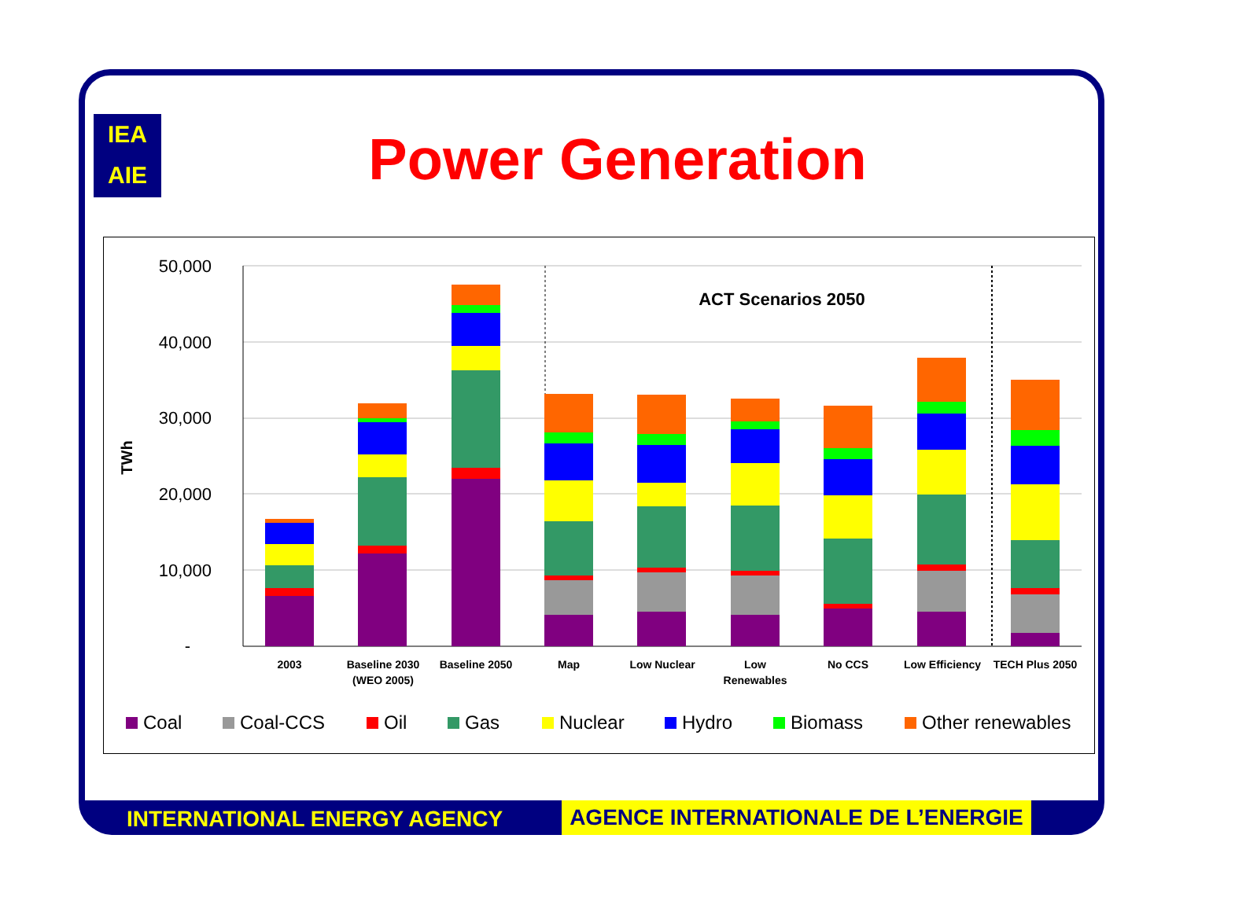IEA
AIE
Power Generation
50,000
40,000
30,000
20,000
10,000
-
TWh
ACT Scenarios 2050
2003
Baseline 2030
(WEO 2005)
Baseline 2050
Map
Low Nuclear
Low
Renewables
No CCS
Low Efficiency
TECH Plus 2050
Coal
Coal-CCS
Oil
Gas
Nuclear
Hydro
Biomass
Other renewables
INTERNATIONAL ENERGY AGENCY AGENCE INTERNATIONALE DE L’ENERGIE